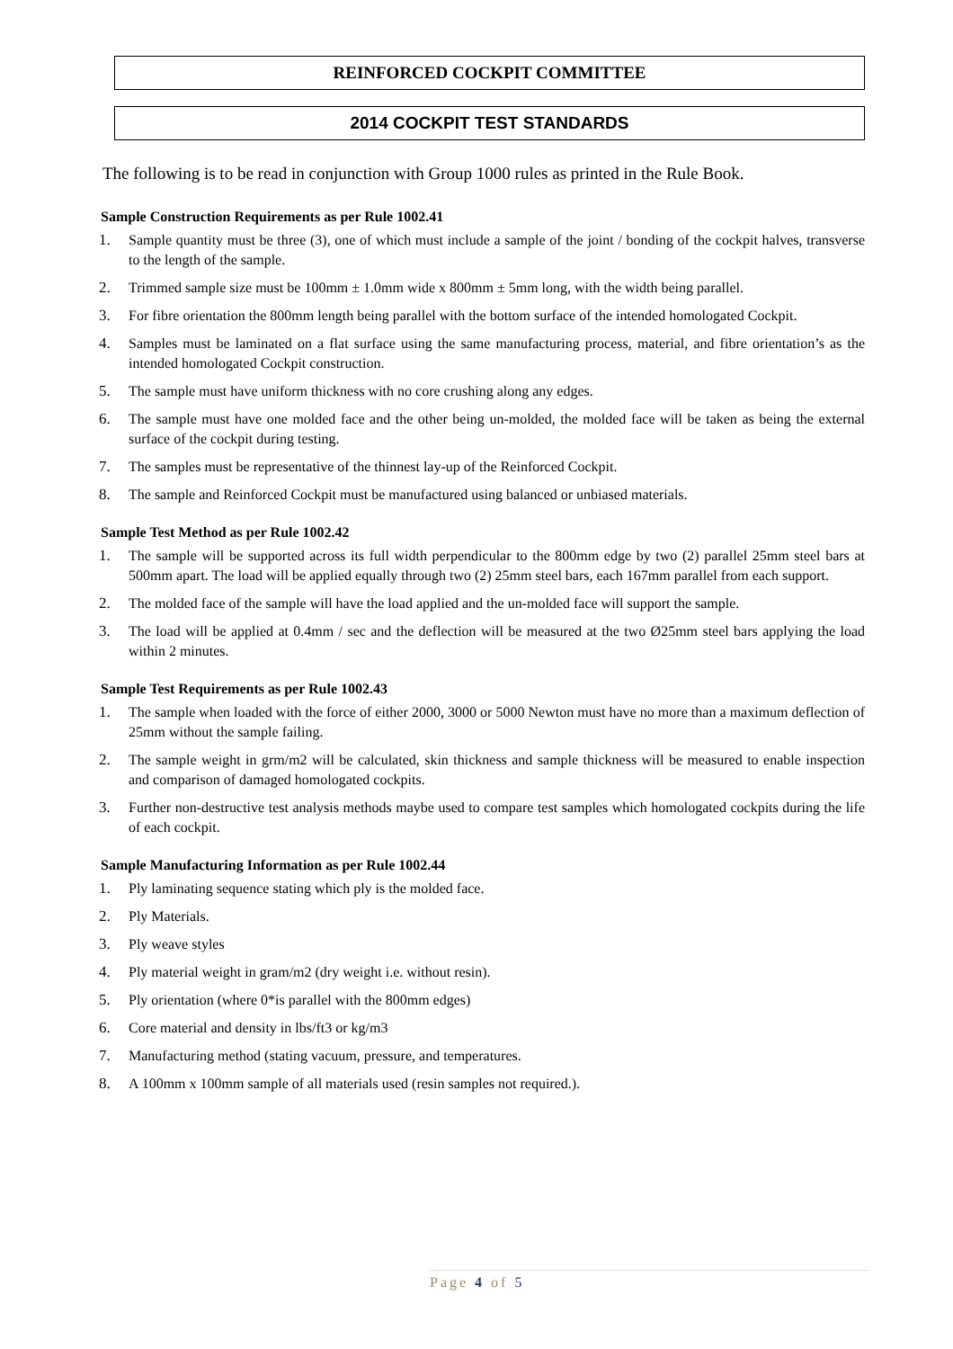REINFORCED COCKPIT COMMITTEE
2014 COCKPIT TEST STANDARDS
The following is to be read in conjunction with Group 1000 rules as printed in the Rule Book.
Sample Construction Requirements as per Rule 1002.41
1. Sample quantity must be three (3), one of which must include a sample of the joint / bonding of the cockpit halves, transverse to the length of the sample.
2. Trimmed sample size must be 100mm ± 1.0mm wide x 800mm ± 5mm long, with the width being parallel.
3. For fibre orientation the 800mm length being parallel with the bottom surface of the intended homologated Cockpit.
4. Samples must be laminated on a flat surface using the same manufacturing process, material, and fibre orientation’s as the intended homologated Cockpit construction.
5. The sample must have uniform thickness with no core crushing along any edges.
6. The sample must have one molded face and the other being un-molded, the molded face will be taken as being the external surface of the cockpit during testing.
7. The samples must be representative of the thinnest lay-up of the Reinforced Cockpit.
8. The sample and Reinforced Cockpit must be manufactured using balanced or unbiased materials.
Sample Test Method as per Rule 1002.42
1. The sample will be supported across its full width perpendicular to the 800mm edge by two (2) parallel 25mm steel bars at 500mm apart. The load will be applied equally through two (2) 25mm steel bars, each 167mm parallel from each support.
2. The molded face of the sample will have the load applied and the un-molded face will support the sample.
3. The load will be applied at 0.4mm / sec and the deflection will be measured at the two Ø25mm steel bars applying the load within 2 minutes.
Sample Test Requirements as per Rule 1002.43
1. The sample when loaded with the force of either 2000, 3000 or 5000 Newton must have no more than a maximum deflection of 25mm without the sample failing.
2. The sample weight in grm/m2 will be calculated, skin thickness and sample thickness will be measured to enable inspection and comparison of damaged homologated cockpits.
3. Further non-destructive test analysis methods maybe used to compare test samples which homologated cockpits during the life of each cockpit.
Sample Manufacturing Information as per Rule 1002.44
1. Ply laminating sequence stating which ply is the molded face.
2. Ply Materials.
3. Ply weave styles
4. Ply material weight in gram/m2 (dry weight i.e. without resin).
5. Ply orientation (where 0*is parallel with the 800mm edges)
6. Core material and density in lbs/ft3 or kg/m3
7. Manufacturing method (stating vacuum, pressure, and temperatures.
8. A 100mm x 100mm sample of all materials used (resin samples not required.).
Page 4 of 5